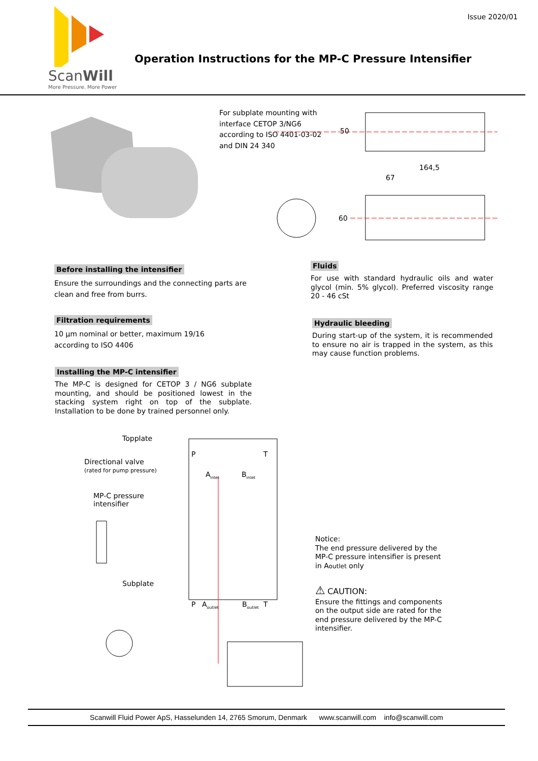ScanWill
More Pressure. More Power
Operation Instructions for the MP-C Pressure Intensifier
Issue 2020/01
For subplate mounting with
interface CETOP 3/NG6
according to ISO 4401-03-02
and DIN 24 340
50
164,5
67
60
Before installing the intensifier
Ensure the surroundings and the connecting parts are clean and free from burrs.
Filtration requirements
10 µm nominal or better, maximum 19/16
according to ISO 4406
Installing the MP-C intensifier
The MP-C is designed for CETOP 3 / NG6 subplate mounting, and should be positioned lowest in the stacking system right on top of the subplate. Installation to be done by trained personnel only.
Fluids
For use with standard hydraulic oils and water glycol (min. 5% glycol). Preferred viscosity range 20 - 46 cSt
Hydraulic bleeding
During start-up of the system, it is recommended to ensure no air is trapped in the system, as this may cause function problems.
Topplate
Directional valve
(rated for pump pressure)
MP-C pressure
intensifier
Subplate
P T
A<sub>inlet</sub> B<sub>inlet</sub>
P A<sub>outlet</sub> B<sub>outlet</sub> T
Notice:
The end pressure delivered by the
MP-C pressure intensifier is present
in Aoutlet only
⚠ CAUTION:
Ensure the fittings and components
on the output side are rated for the
end pressure delivered by the MP-C
intensifier.
Scanwill Fluid Power ApS, Hasselunden 14, 2765 Smorum, Denmark www.scanwill.com info@scanwill.com